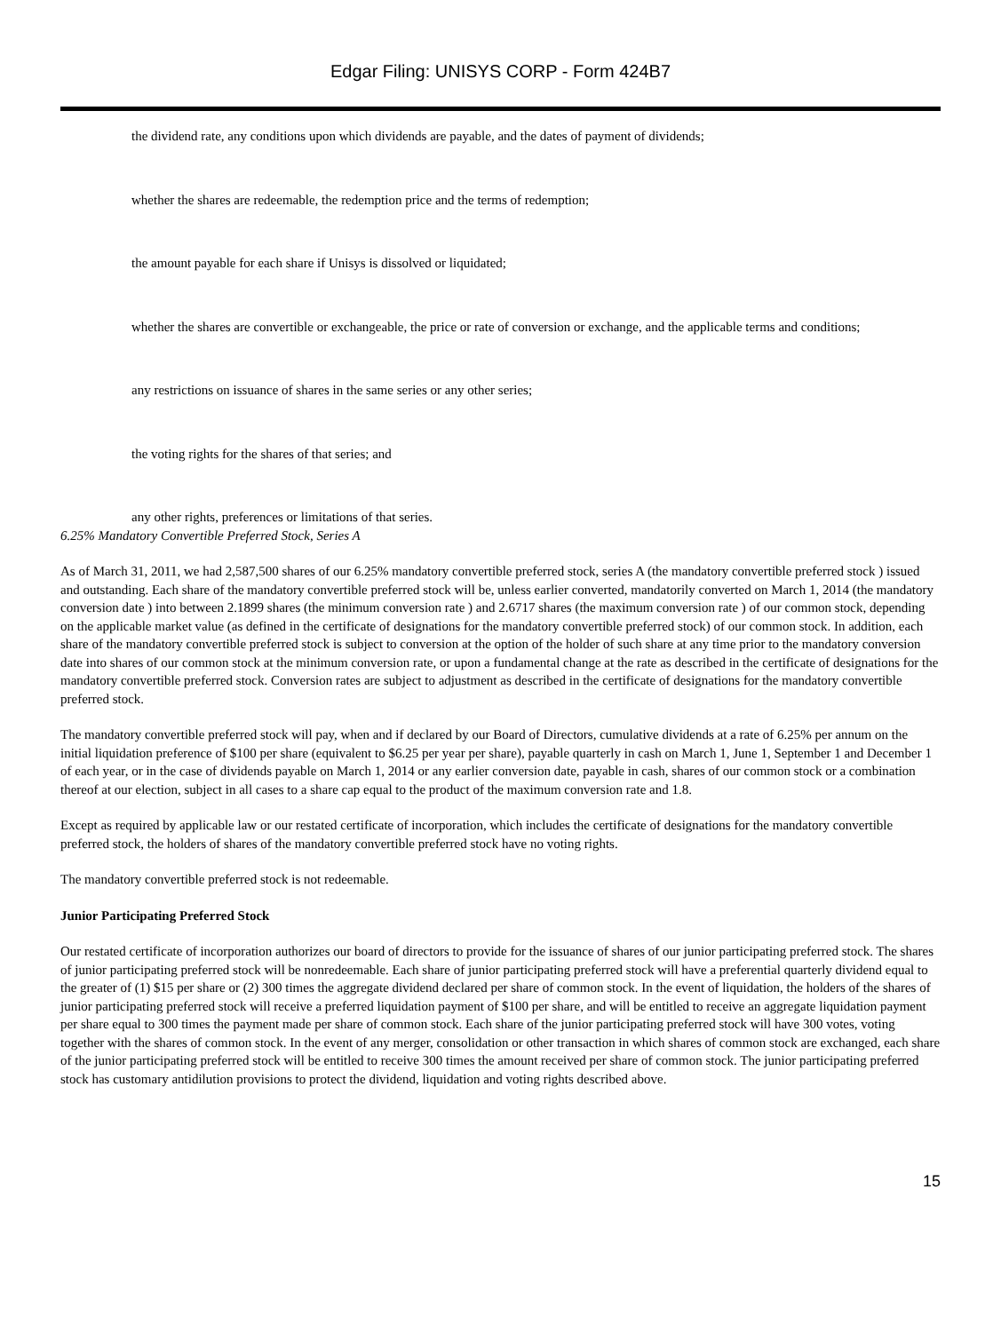Edgar Filing: UNISYS CORP - Form 424B7
the dividend rate, any conditions upon which dividends are payable, and the dates of payment of dividends;
whether the shares are redeemable, the redemption price and the terms of redemption;
the amount payable for each share if Unisys is dissolved or liquidated;
whether the shares are convertible or exchangeable, the price or rate of conversion or exchange, and the applicable terms and conditions;
any restrictions on issuance of shares in the same series or any other series;
the voting rights for the shares of that series; and
any other rights, preferences or limitations of that series.
6.25% Mandatory Convertible Preferred Stock, Series A
As of March 31, 2011, we had 2,587,500 shares of our 6.25% mandatory convertible preferred stock, series A (the mandatory convertible preferred stock ) issued and outstanding. Each share of the mandatory convertible preferred stock will be, unless earlier converted, mandatorily converted on March 1, 2014 (the mandatory conversion date ) into between 2.1899 shares (the minimum conversion rate ) and 2.6717 shares (the maximum conversion rate ) of our common stock, depending on the applicable market value (as defined in the certificate of designations for the mandatory convertible preferred stock) of our common stock. In addition, each share of the mandatory convertible preferred stock is subject to conversion at the option of the holder of such share at any time prior to the mandatory conversion date into shares of our common stock at the minimum conversion rate, or upon a fundamental change at the rate as described in the certificate of designations for the mandatory convertible preferred stock. Conversion rates are subject to adjustment as described in the certificate of designations for the mandatory convertible preferred stock.
The mandatory convertible preferred stock will pay, when and if declared by our Board of Directors, cumulative dividends at a rate of 6.25% per annum on the initial liquidation preference of $100 per share (equivalent to $6.25 per year per share), payable quarterly in cash on March 1, June 1, September 1 and December 1 of each year, or in the case of dividends payable on March 1, 2014 or any earlier conversion date, payable in cash, shares of our common stock or a combination thereof at our election, subject in all cases to a share cap equal to the product of the maximum conversion rate and 1.8.
Except as required by applicable law or our restated certificate of incorporation, which includes the certificate of designations for the mandatory convertible preferred stock, the holders of shares of the mandatory convertible preferred stock have no voting rights.
The mandatory convertible preferred stock is not redeemable.
Junior Participating Preferred Stock
Our restated certificate of incorporation authorizes our board of directors to provide for the issuance of shares of our junior participating preferred stock. The shares of junior participating preferred stock will be nonredeemable. Each share of junior participating preferred stock will have a preferential quarterly dividend equal to the greater of (1) $15 per share or (2) 300 times the aggregate dividend declared per share of common stock. In the event of liquidation, the holders of the shares of junior participating preferred stock will receive a preferred liquidation payment of $100 per share, and will be entitled to receive an aggregate liquidation payment per share equal to 300 times the payment made per share of common stock. Each share of the junior participating preferred stock will have 300 votes, voting together with the shares of common stock. In the event of any merger, consolidation or other transaction in which shares of common stock are exchanged, each share of the junior participating preferred stock will be entitled to receive 300 times the amount received per share of common stock. The junior participating preferred stock has customary antidilution provisions to protect the dividend, liquidation and voting rights described above.
15